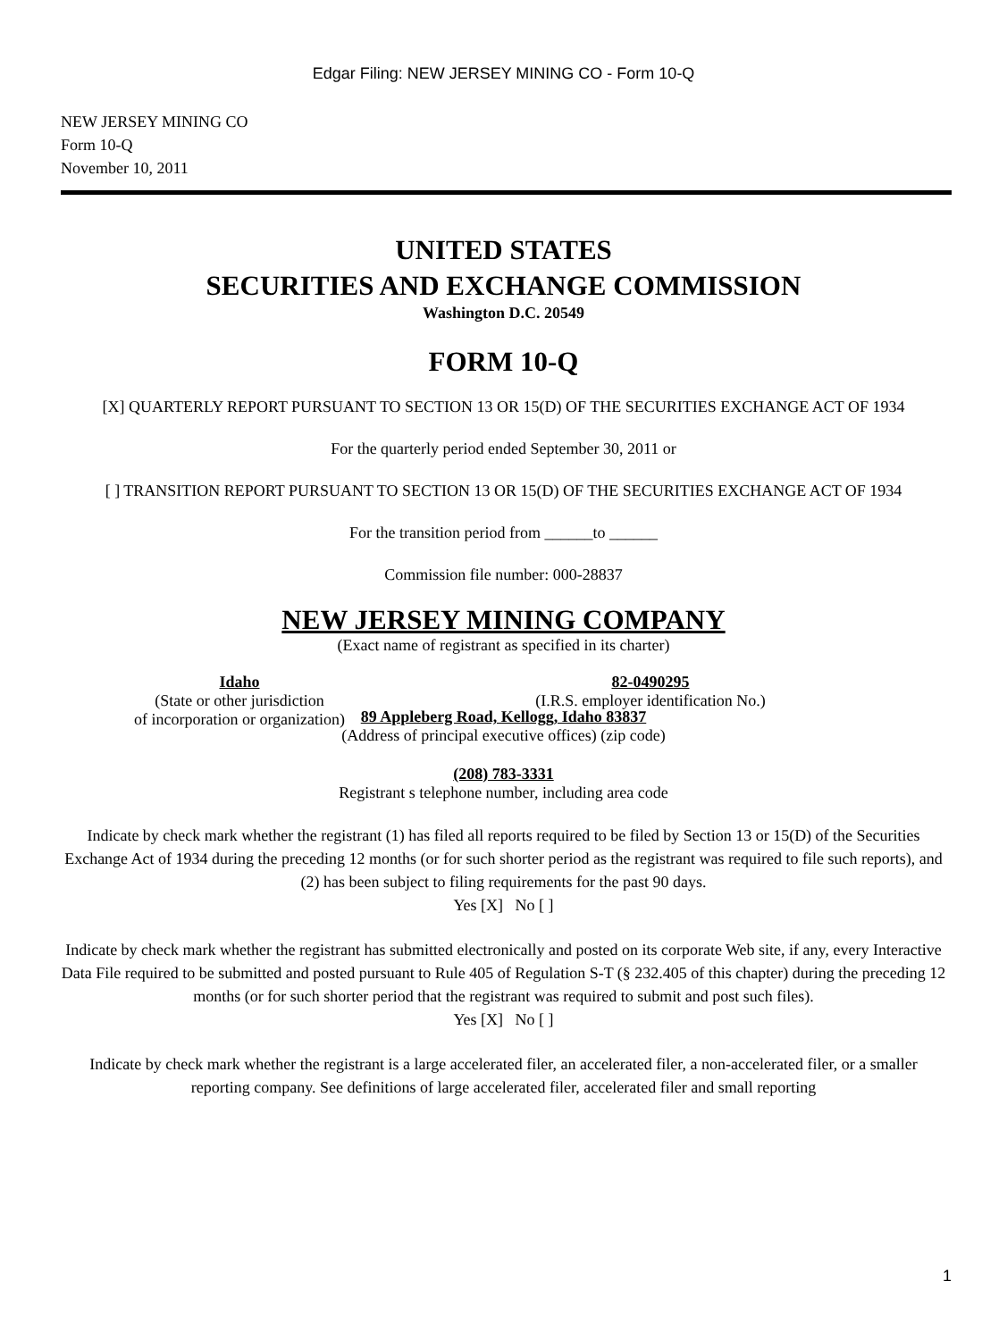Edgar Filing: NEW JERSEY MINING CO - Form 10-Q
NEW JERSEY MINING CO
Form 10-Q
November 10, 2011
UNITED STATES
SECURITIES AND EXCHANGE COMMISSION
Washington D.C. 20549
FORM 10-Q
[X] QUARTERLY REPORT PURSUANT TO SECTION 13 OR 15(D) OF THE SECURITIES EXCHANGE ACT OF 1934
For the quarterly period ended September 30, 2011 or
[ ] TRANSITION REPORT PURSUANT TO SECTION 13 OR 15(D) OF THE SECURITIES EXCHANGE ACT OF 1934
For the transition period from ______to ______
Commission file number: 000-28837
NEW JERSEY MINING COMPANY
(Exact name of registrant as specified in its charter)
Idaho
(State or other jurisdiction
of incorporation or organization)
82-0490295
(I.R.S. employer identification No.)
89 Appleberg Road, Kellogg, Idaho 83837
(Address of principal executive offices) (zip code)
(208) 783-3331
Registrant s telephone number, including area code
Indicate by check mark whether the registrant (1) has filed all reports required to be filed by Section 13 or 15(D) of the Securities Exchange Act of 1934 during the preceding 12 months (or for such shorter period as the registrant was required to file such reports), and (2) has been subject to filing requirements for the past 90 days.
Yes [X] No [ ]
Indicate by check mark whether the registrant has submitted electronically and posted on its corporate Web site, if any, every Interactive Data File required to be submitted and posted pursuant to Rule 405 of Regulation S-T (§ 232.405 of this chapter) during the preceding 12 months (or for such shorter period that the registrant was required to submit and post such files).
Yes [X] No [ ]
Indicate by check mark whether the registrant is a large accelerated filer, an accelerated filer, a non-accelerated filer, or a smaller reporting company. See definitions of large accelerated filer, accelerated filer and small reporting
1